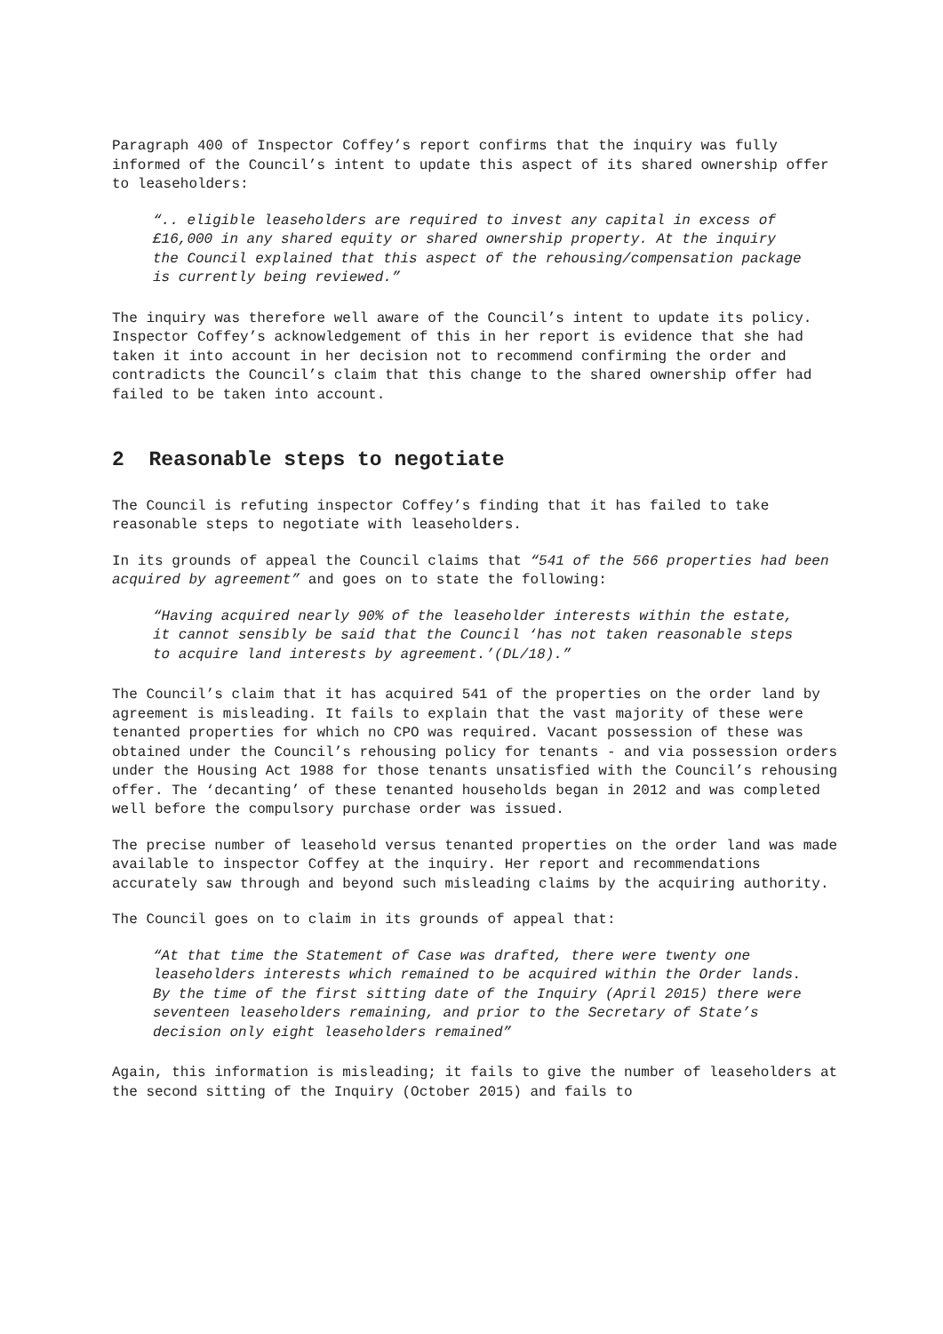Paragraph 400 of Inspector Coffey’s report confirms that the inquiry was fully informed of the Council’s intent to update this aspect of its shared ownership offer to leaseholders:
“.. eligible leaseholders are required to invest any capital in excess of £16,000 in any shared equity or shared ownership property. At the inquiry the Council explained that this aspect of the rehousing/compensation package is currently being reviewed.”
The inquiry was therefore well aware of the Council’s intent to update its policy. Inspector Coffey’s acknowledgement of this in her report is evidence that she had taken it into account in her decision not to recommend confirming the order and contradicts the Council’s claim that this change to the shared ownership offer had failed to be taken into account.
2 Reasonable steps to negotiate
The Council is refuting inspector Coffey’s finding that it has failed to take reasonable steps to negotiate with leaseholders.
In its grounds of appeal the Council claims that “541 of the 566 properties had been acquired by agreement” and goes on to state the following:
“Having acquired nearly 90% of the leaseholder interests within the estate, it cannot sensibly be said that the Council ‘has not taken reasonable steps to acquire land interests by agreement.’(DL/18).”
The Council’s claim that it has acquired 541 of the properties on the order land by agreement is misleading. It fails to explain that the vast majority of these were tenanted properties for which no CPO was required. Vacant possession of these was obtained under the Council’s rehousing policy for tenants - and via possession orders under the Housing Act 1988 for those tenants unsatisfied with the Council’s rehousing offer. The ‘decanting’ of these tenanted households began in 2012 and was completed well before the compulsory purchase order was issued.
The precise number of leasehold versus tenanted properties on the order land was made available to inspector Coffey at the inquiry. Her report and recommendations accurately saw through and beyond such misleading claims by the acquiring authority.
The Council goes on to claim in its grounds of appeal that:
“At that time the Statement of Case was drafted, there were twenty one leaseholders interests which remained to be acquired within the Order lands. By the time of the first sitting date of the Inquiry (April 2015) there were seventeen leaseholders remaining, and prior to the Secretary of State’s decision only eight leaseholders remained”
Again, this information is misleading; it fails to give the number of leaseholders at the second sitting of the Inquiry (October 2015) and fails to